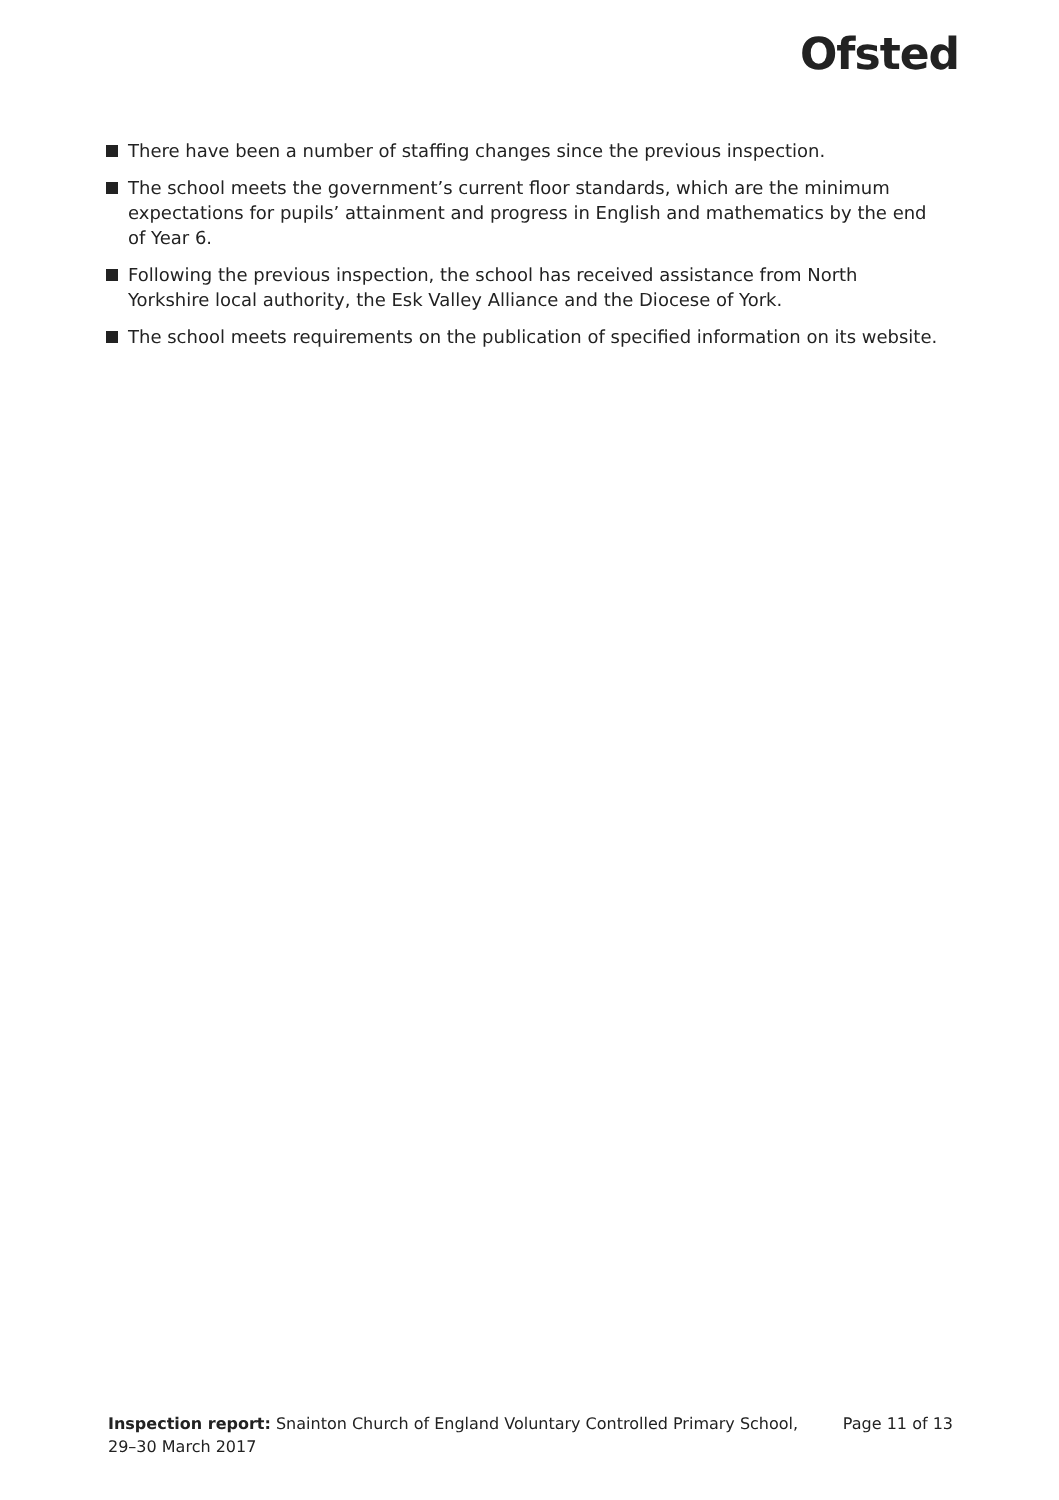Ofsted
There have been a number of staffing changes since the previous inspection.
The school meets the government’s current floor standards, which are the minimum expectations for pupils’ attainment and progress in English and mathematics by the end of Year 6.
Following the previous inspection, the school has received assistance from North Yorkshire local authority, the Esk Valley Alliance and the Diocese of York.
The school meets requirements on the publication of specified information on its website.
Inspection report: Snainton Church of England Voluntary Controlled Primary School,
29–30 March 2017
Page 11 of 13